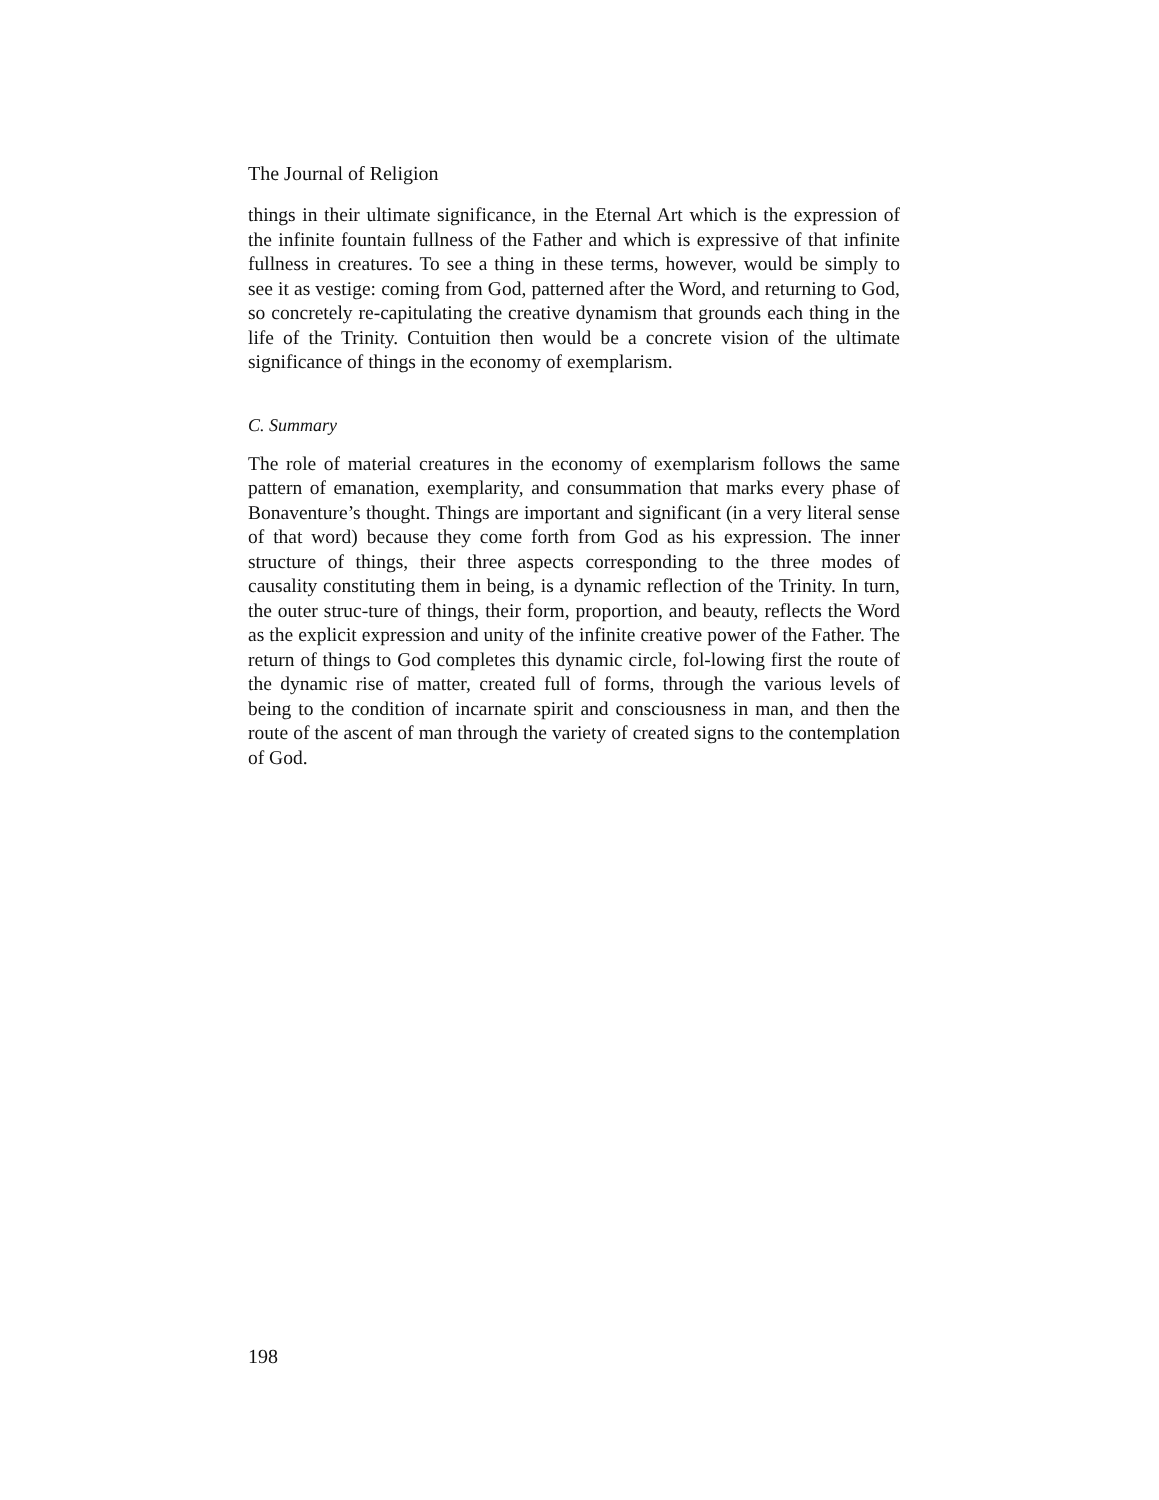The Journal of Religion
things in their ultimate significance, in the Eternal Art which is the expression of the infinite fountain fullness of the Father and which is expressive of that infinite fullness in creatures. To see a thing in these terms, however, would be simply to see it as vestige: coming from God, patterned after the Word, and returning to God, so concretely re-capitulating the creative dynamism that grounds each thing in the life of the Trinity. Contuition then would be a concrete vision of the ultimate significance of things in the economy of exemplarism.
C. Summary
The role of material creatures in the economy of exemplarism follows the same pattern of emanation, exemplarity, and consummation that marks every phase of Bonaventure’s thought. Things are important and significant (in a very literal sense of that word) because they come forth from God as his expression. The inner structure of things, their three aspects corresponding to the three modes of causality constituting them in being, is a dynamic reflection of the Trinity. In turn, the outer struc-ture of things, their form, proportion, and beauty, reflects the Word as the explicit expression and unity of the infinite creative power of the Father. The return of things to God completes this dynamic circle, fol-lowing first the route of the dynamic rise of matter, created full of forms, through the various levels of being to the condition of incarnate spirit and consciousness in man, and then the route of the ascent of man through the variety of created signs to the contemplation of God.
198